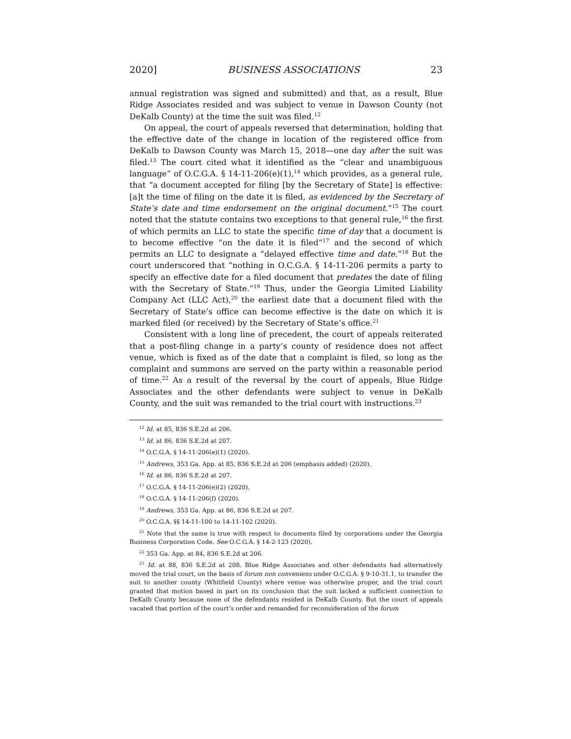2020] BUSINESS ASSOCIATIONS 23
annual registration was signed and submitted) and that, as a result, Blue Ridge Associates resided and was subject to venue in Dawson County (not DeKalb County) at the time the suit was filed.<sup>12</sup>
On appeal, the court of appeals reversed that determination, holding that the effective date of the change in location of the registered office from DeKalb to Dawson County was March 15, 2018—one day after the suit was filed.<sup>13</sup> The court cited what it identified as the “clear and unambiguous language” of O.C.G.A. § 14-11-206(e)(1),<sup>14</sup> which provides, as a general rule, that “a document accepted for filing [by the Secretary of State] is effective: [a]t the time of filing on the date it is filed, as evidenced by the Secretary of State’s date and time endorsement on the original document.”<sup>15</sup> The court noted that the statute contains two exceptions to that general rule,<sup>16</sup> the first of which permits an LLC to state the specific time of day that a document is to become effective “on the date it is filed”<sup>17</sup> and the second of which permits an LLC to designate a “delayed effective time and date.”<sup>18</sup> But the court underscored that “nothing in O.C.G.A. § 14-11-206 permits a party to specify an effective date for a filed document that predates the date of filing with the Secretary of State.”<sup>19</sup> Thus, under the Georgia Limited Liability Company Act (LLC Act),<sup>20</sup> the earliest date that a document filed with the Secretary of State’s office can become effective is the date on which it is marked filed (or received) by the Secretary of State’s office.<sup>21</sup>
Consistent with a long line of precedent, the court of appeals reiterated that a post-filing change in a party’s county of residence does not affect venue, which is fixed as of the date that a complaint is filed, so long as the complaint and summons are served on the party within a reasonable period of time.<sup>22</sup> As a result of the reversal by the court of appeals, Blue Ridge Associates and the other defendants were subject to venue in DeKalb County, and the suit was remanded to the trial court with instructions.<sup>23</sup>
<sup>12</sup> Id. at 85, 836 S.E.2d at 206.
<sup>13</sup> Id. at 86, 836 S.E.2d at 207.
<sup>14</sup> O.C.G.A. § 14-11-206(e)(1) (2020).
<sup>15</sup> Andrews, 353 Ga. App. at 85, 836 S.E.2d at 206 (emphasis added) (2020).
<sup>16</sup> Id. at 86, 836 S.E.2d at 207.
<sup>17</sup> O.C.G.A. § 14-11-206(e)(2) (2020).
<sup>18</sup> O.C.G.A. § 14-11-206(f) (2020).
<sup>19</sup> Andrews, 353 Ga. App. at 86, 836 S.E.2d at 207.
<sup>20</sup> O.C.G.A. §§ 14-11-100 to 14-11-102 (2020).
<sup>21</sup> Note that the same is true with respect to documents filed by corporations under the Georgia Business Corporation Code. See O.C.G.A. § 14-2-123 (2020).
<sup>22</sup> 353 Ga. App. at 84, 836 S.E.2d at 206.
<sup>23</sup> Id. at 88, 836 S.E.2d at 208. Blue Ridge Associates and other defendants had alternatively moved the trial court, on the basis of forum non conveniens under O.C.G.A. § 9-10-31.1, to transfer the suit to another county (Whitfield County) where venue was otherwise proper, and the trial court granted that motion based in part on its conclusion that the suit lacked a sufficient connection to DeKalb County because none of the defendants resided in DeKalb County. But the court of appeals vacated that portion of the court’s order and remanded for reconsideration of the forum